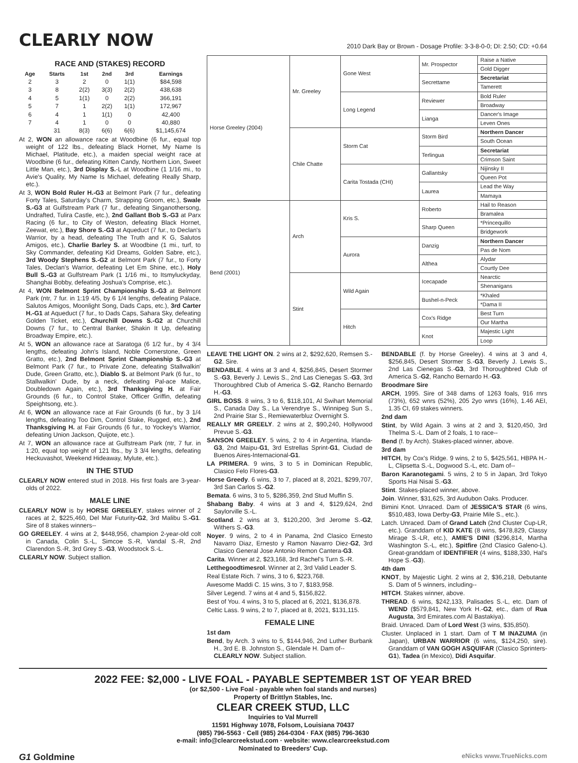CLEARLY NOW
2010 Dark Bay or Brown - Dosage Profile: 3-3-8-0-0; DI: 2.50; CD: +0.64
RACE AND (STAKES) RECORD
| Age | Starts | 1st | 2nd | 3rd | Earnings |
| --- | --- | --- | --- | --- | --- |
| 2 | 3 | 2 | 0 | 1(1) | $84,598 |
| 3 | 8 | 2(2) | 3(3) | 2(2) | 438,638 |
| 4 | 5 | 1(1) | 0 | 2(2) | 366,191 |
| 5 | 7 | 1 | 2(2) | 1(1) | 172,967 |
| 6 | 4 | 1 | 1(1) | 0 | 42,400 |
| 7 | 4 | 1 | 0 | 0 | 40,880 |
| | 31 | 8(3) | 6(6) | 6(6) | $1,145,674 |
At 2, WON an allowance race at Woodbine (6 fur., equal top weight of 122 lbs., defeating Black Hornet, My Name Is Michael, Platitude, etc.), a maiden special weight race at Woodbine (6 fur., defeating Kitten Candy, Northern Lion, Sweet Little Man, etc.), 3rd Display S.-L at Woodbine (1 1/16 mi., to Avie's Quality, My Name Is Michael, defeating Really Sharp, etc.).
At 3, WON Bold Ruler H.-G3 at Belmont Park (7 fur., defeating Forty Tales, Saturday's Charm, Strapping Groom, etc.), Swale S.-G3 at Gulfstream Park (7 fur., defeating Singanothersong, Undrafted, Tulira Castle, etc.), 2nd Gallant Bob S.-G3 at Parx Racing (6 fur., to City of Weston, defeating Black Hornet, Zeewat, etc.), Bay Shore S.-G3 at Aqueduct (7 fur., to Declan's Warrior, by a head, defeating The Truth and K G, Salutos Amigos, etc.), Charlie Barley S. at Woodbine (1 mi., turf, to Sky Commander, defeating Kid Dreams, Golden Sabre, etc.), 3rd Woody Stephens S.-G2 at Belmont Park (7 fur., to Forty Tales, Declan's Warrior, defeating Let Em Shine, etc.), Holy Bull S.-G3 at Gulfstream Park (1 1/16 mi., to Itsmyluckyday, Shanghai Bobby, defeating Joshua's Comprise, etc.).
At 4, WON Belmont Sprint Championship S.-G3 at Belmont Park (ntr, 7 fur. in 1:19 4/5, by 6 1/4 lengths, defeating Palace, Salutos Amigos, Moonlight Song, Dads Caps, etc.), 3rd Carter H.-G1 at Aqueduct (7 fur., to Dads Caps, Sahara Sky, defeating Golden Ticket, etc.), Churchill Downs S.-G2 at Churchill Downs (7 fur., to Central Banker, Shakin It Up, defeating Broadway Empire, etc.).
At 5, WON an allowance race at Saratoga (6 1/2 fur., by 4 3/4 lengths, defeating John's Island, Noble Cornerstone, Green Gratto, etc.), 2nd Belmont Sprint Championship S.-G3 at Belmont Park (7 fur., to Private Zone, defeating Stallwalkin' Dude, Green Gratto, etc.), Diablo S. at Belmont Park (6 fur., to Stallwalkin' Dude, by a neck, defeating Pal-ace Malice, Doubledown Again, etc.), 3rd Thanksgiving H. at Fair Grounds (6 fur., to Control Stake, Officer Griffin, defeating Speightsong, etc.).
At 6, WON an allowance race at Fair Grounds (6 fur., by 3 1/4 lengths, defeating Too Dim, Control Stake, Rugged, etc.), 2nd Thanksgiving H. at Fair Grounds (6 fur., to Yockey's Warrior, defeating Union Jackson, Quijote, etc.).
At 7, WON an allowance race at Gulfstream Park (ntr, 7 fur. in 1:20, equal top weight of 121 lbs., by 3 3/4 lengths, defeating Heckuvashot, Weekend Hideaway, Mylute, etc.).
IN THE STUD
CLEARLY NOW entered stud in 2018. His first foals are 3-year-olds of 2022.
MALE LINE
CLEARLY NOW is by HORSE GREELEY, stakes winner of 2 races at 2, $225,460, Del Mar Futurity-G2, 3rd Malibu S.-G1. Sire of 8 stakes winners--
GO GREELEY. 4 wins at 2, $448,956, champion 2-year-old colt in Canada, Colin S.-L, Simcoe S.-R, Vandal S.-R, 2nd Clarendon S.-R, 3rd Grey S.-G3, Woodstock S.-L.
CLEARLY NOW. Subject stallion.
| Horse Greeley (2004) | Mr. Greeley | Gone West | Mr. Prospector | Raise a Native |
| | | | | Gold Digger |
| | | | Secrettame | Secretariat |
| | | | | Tamerett |
| | | Long Legend | Reviewer | Bold Ruler |
| | | | | Broadway |
| | | | Lianga | Dancer's Image |
| | | | | Leven Ones |
| | Chile Chatte | Storm Cat | Storm Bird | Northern Dancer |
| | | | | South Ocean |
| | | | Terlingua | Secretariat |
| | | | | Crimson Saint |
| | | Carita Tostada (CHI) | Gallantsky | Nijinsky II |
| | | | | Queen Pot |
| | | | Laurea | Lead the Way |
| | | | | Mamaya |
| Bend (2001) | Arch | Kris S. | Roberto | Hail to Reason |
| | | | | Bramalea |
| | | | Sharp Queen | *Princequillo |
| | | | | Bridgework |
| | | Aurora | Danzig | Northern Dancer |
| | | | | Pas de Nom |
| | | | Althea | Alydar |
| | | | | Courtly Dee |
| | Stint | Wild Again | Icecapade | Nearctic |
| | | | | Shenanigans |
| | | | Bushel-n-Peck | *Khaled |
| | | | | *Dama II |
| | | Hitch | Cox's Ridge | Best Turn |
| | | | | Our Martha |
| | | | Knot | Majestic Light |
| | | | | Loop |
LEAVE THE LIGHT ON. 2 wins at 2, $292,620, Remsen S.-G2. Sire.
BENDABLE. 4 wins at 3 and 4, $256,845, Desert Stormer S.-G3, Beverly J. Lewis S., 2nd Las Cienegas S.-G3, 3rd Thoroughbred Club of America S.-G2, Rancho Bernardo H.-G3.
GIRL BOSS. 8 wins, 3 to 6, $118,101, Al Swihart Memorial S., Canada Day S., La Verendrye S., Winnipeg Sun S., 2nd Prairie Star S., Remiewaterbluz Overnight S.
REALLY MR GREELY. 2 wins at 2, $90,240, Hollywood Prevue S.-G3.
SANSON GREELEY. 5 wins, 2 to 4 in Argentina, Irlanda-G3, 2nd Maipu-G1, 3rd Estrellas Sprint-G1, Ciudad de Buenos Aires-Internacional-G1.
LA PRIMERA. 9 wins, 3 to 5 in Dominican Republic, Clasico Felo Flores-G3.
Horse Greedy. 6 wins, 3 to 7, placed at 8, 2021, $299,707, 3rd San Carlos S.-G2.
Bemata. 6 wins, 3 to 5, $286,359, 2nd Stud Muffin S.
Shabang Baby. 4 wins at 3 and 4, $129,624, 2nd Saylorville S.-L.
Scotland. 2 wins at 3, $120,200, 3rd Jerome S.-G2, Withers S.-G3.
Noyer. 9 wins, 2 to 4 in Panama, 2nd Clasico Ernesto Navarro Diaz, Ernesto y Ramon Navarro Diez-G2, 3rd Clasico General Jose Antonio Remon Cantera-G3.
Carita. Winner at 2, $23,168, 3rd Rachel's Turn S.-R.
Letthegoodtimesrol. Winner at 2, 3rd Valid Leader S.
Real Estate Rich. 7 wins, 3 to 6, $223,768.
Awesome Maddi C. 15 wins, 3 to 7, $183,958.
Silver Legend. 7 wins at 4 and 5, $156,822.
Best of You. 4 wins, 3 to 5, placed at 6, 2021, $136,878.
Celtic Lass. 9 wins, 2 to 7, placed at 8, 2021, $131,115.
FEMALE LINE
1st dam
Bend, by Arch. 3 wins to 5, $144,946, 2nd Luther Burbank H., 3rd E. B. Johnston S., Glendale H. Dam of--
CLEARLY NOW. Subject stallion.
BENDABLE (f. by Horse Greeley). 4 wins at 3 and 4, $256,845, Desert Stormer S.-G3, Beverly J. Lewis S., 2nd Las Cienegas S.-G3, 3rd Thoroughbred Club of America S.-G2, Rancho Bernardo H.-G3.
Broodmare Sire
ARCH, 1995. Sire of 348 dams of 1263 foals, 916 rnrs (73%), 652 wnrs (52%), 205 2yo wnrs (16%), 1.46 AEI, 1.35 CI, 69 stakes winners.
2nd dam
Stint, by Wild Again. 3 wins at 2 and 3, $120,450, 3rd Thelma S.-L. Dam of 2 foals, 1 to race--
Bend (f. by Arch). Stakes-placed winner, above.
3rd dam
HITCH, by Cox's Ridge. 9 wins, 2 to 5, $425,561, HBPA H.-L, Clipsetta S.-L, Dogwood S.-L, etc. Dam of--
Baron Karanotegami. 5 wins, 2 to 5 in Japan, 3rd Tokyo Sports Hai Nisai S.-G3.
Stint. Stakes-placed winner, above.
Join. Winner, $31,625, 3rd Audubon Oaks. Producer.
Bimini Knot. Unraced. Dam of JESSICA'S STAR (6 wins, $510,483, Iowa Derby-G3, Prairie Mile S., etc.).
Latch. Unraced. Dam of Grand Latch (2nd Cluster Cup-LR, etc.). Granddam of KID KATE (8 wins, $478,829, Classy Mirage S.-LR, etc.), AMIE'S DINI ($296,814, Martha Washington S.-L, etc.), Spitfire (2nd Clasico Galeno-L). Great-granddam of IDENTIFIER (4 wins, $188,330, Hal's Hope S.-G3).
4th dam
KNOT, by Majestic Light. 2 wins at 2, $36,218, Debutante S. Dam of 5 winners, including--
HITCH. Stakes winner, above.
THREAD. 6 wins, $242,133, Palisades S.-L, etc. Dam of WEND ($579,841, New York H.-G2, etc., dam of Rua Augusta, 3rd Emirates.com Al Bastakiya).
Braid. Unraced. Dam of Lord West (3 wins, $35,850).
Cluster. Unplaced in 1 start. Dam of T M INAZUMA (in Japan), URBAN WARRIOR (6 wins, $124,250, sire). Granddam of VAN GOGH ASQUIFAR (Clasico Sprinters-G1), Tadea (in Mexico), Didi Asquifar.
2022 FEE: $2,000 - LIVE FOAL - PAYABLE SEPTEMBER 1ST OF YEAR BRED
(or $2,500 - Live Foal - payable when foal stands and nurses)
Property of Brittlyn Stables, Inc.
CLEAR CREEK STUD, LLC
Inquiries to Val Murrell
11591 Highway 1078, Folsom, Louisiana 70437
(985) 796-5563 · Cell (985) 264-0304 · FAX (985) 796-3630
e-mail: info@clearcreekstud.com · website: www.clearcreekstud.com
Nominated to Breeders' Cup.
G1 Goldmine eNicks www.TrueNicks.com